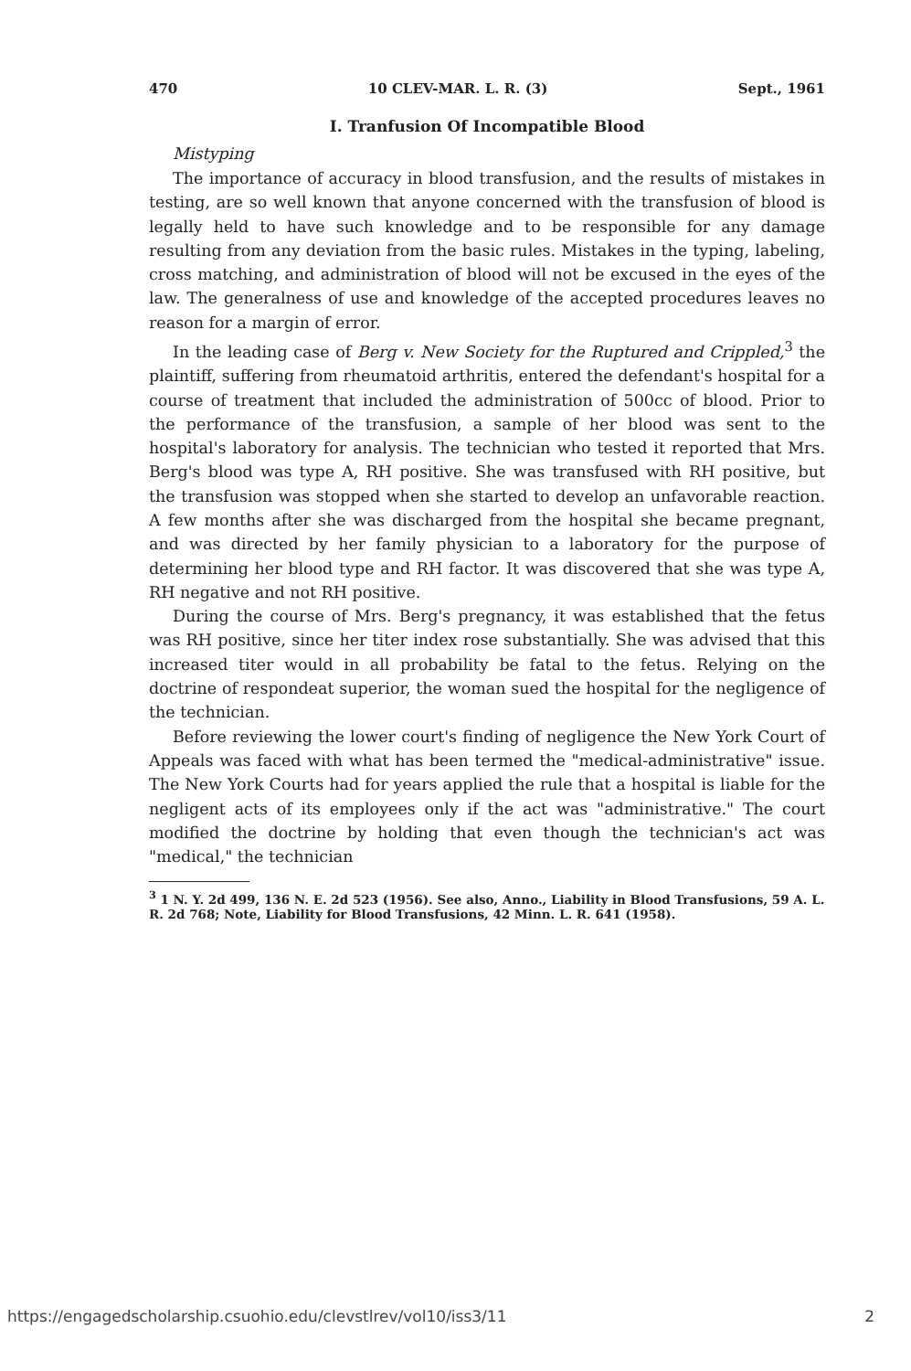470 10 CLEV-MAR. L. R. (3) Sept., 1961
I. Tranfusion Of Incompatible Blood
Mistyping
The importance of accuracy in blood transfusion, and the results of mistakes in testing, are so well known that anyone concerned with the transfusion of blood is legally held to have such knowledge and to be responsible for any damage resulting from any deviation from the basic rules. Mistakes in the typing, labeling, cross matching, and administration of blood will not be excused in the eyes of the law. The generalness of use and knowledge of the accepted procedures leaves no reason for a margin of error.
In the leading case of Berg v. New Society for the Ruptured and Crippled,<sup>3</sup> the plaintiff, suffering from rheumatoid arthritis, entered the defendant's hospital for a course of treatment that included the administration of 500cc of blood. Prior to the performance of the transfusion, a sample of her blood was sent to the hospital's laboratory for analysis. The technician who tested it reported that Mrs. Berg's blood was type A, RH positive. She was transfused with RH positive, but the transfusion was stopped when she started to develop an unfavorable reaction. A few months after she was discharged from the hospital she became pregnant, and was directed by her family physician to a laboratory for the purpose of determining her blood type and RH factor. It was discovered that she was type A, RH negative and not RH positive.
During the course of Mrs. Berg's pregnancy, it was established that the fetus was RH positive, since her titer index rose substantially. She was advised that this increased titer would in all probability be fatal to the fetus. Relying on the doctrine of respondeat superior, the woman sued the hospital for the negligence of the technician.
Before reviewing the lower court's finding of negligence the New York Court of Appeals was faced with what has been termed the "medical-administrative" issue. The New York Courts had for years applied the rule that a hospital is liable for the negligent acts of its employees only if the act was "administrative." The court modified the doctrine by holding that even though the technician's act was "medical," the technician
<sup>3</sup> 1 N. Y. 2d 499, 136 N. E. 2d 523 (1956). See also, Anno., Liability in Blood Transfusions, 59 A. L. R. 2d 768; Note, Liability for Blood Transfusions, 42 Minn. L. R. 641 (1958).
https://engagedscholarship.csuohio.edu/clevstlrev/vol10/iss3/11 2